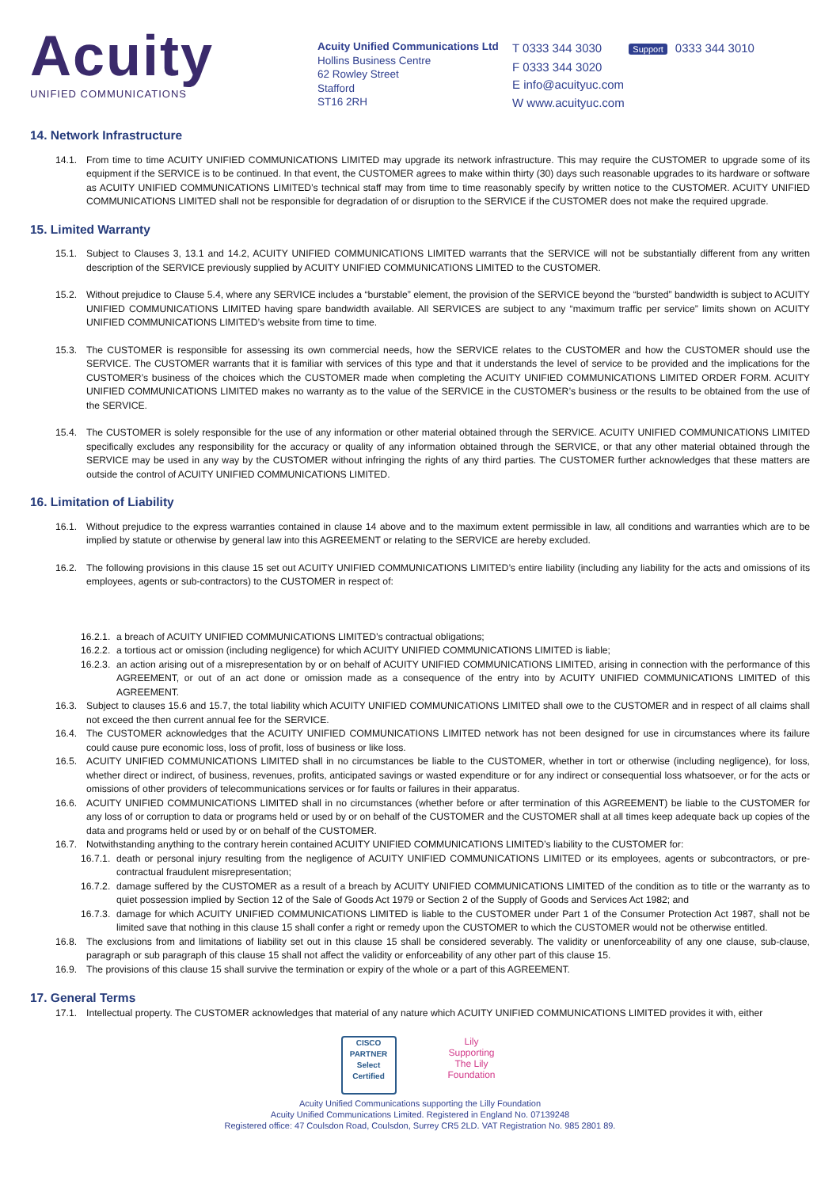Acuity
UNIFIED COMMUNICATIONS
Acuity Unified Communications Ltd
Hollins Business Centre
62 Rowley Street
Stafford
ST16 2RH
T 0333 344 3030 Support 0333 344 3010
F 0333 344 3020
E info@acuityuc.com
W www.acuityuc.com
14. Network Infrastructure
14.1. From time to time ACUITY UNIFIED COMMUNICATIONS LIMITED may upgrade its network infrastructure. This may require the CUSTOMER to upgrade some of its equipment if the SERVICE is to be continued. In that event, the CUSTOMER agrees to make within thirty (30) days such reasonable upgrades to its hardware or software as ACUITY UNIFIED COMMUNICATIONS LIMITED’s technical staff may from time to time reasonably specify by written notice to the CUSTOMER. ACUITY UNIFIED COMMUNICATIONS LIMITED shall not be responsible for degradation of or disruption to the SERVICE if the CUSTOMER does not make the required upgrade.
15. Limited Warranty
15.1. Subject to Clauses 3, 13.1 and 14.2, ACUITY UNIFIED COMMUNICATIONS LIMITED warrants that the SERVICE will not be substantially different from any written description of the SERVICE previously supplied by ACUITY UNIFIED COMMUNICATIONS LIMITED to the CUSTOMER.
15.2. Without prejudice to Clause 5.4, where any SERVICE includes a “burstable” element, the provision of the SERVICE beyond the “bursted” bandwidth is subject to ACUITY UNIFIED COMMUNICATIONS LIMITED having spare bandwidth available. All SERVICES are subject to any “maximum traffic per service” limits shown on ACUITY UNIFIED COMMUNICATIONS LIMITED’s website from time to time.
15.3. The CUSTOMER is responsible for assessing its own commercial needs, how the SERVICE relates to the CUSTOMER and how the CUSTOMER should use the SERVICE. The CUSTOMER warrants that it is familiar with services of this type and that it understands the level of service to be provided and the implications for the CUSTOMER’s business of the choices which the CUSTOMER made when completing the ACUITY UNIFIED COMMUNICATIONS LIMITED ORDER FORM. ACUITY UNIFIED COMMUNICATIONS LIMITED makes no warranty as to the value of the SERVICE in the CUSTOMER’s business or the results to be obtained from the use of the SERVICE.
15.4. The CUSTOMER is solely responsible for the use of any information or other material obtained through the SERVICE. ACUITY UNIFIED COMMUNICATIONS LIMITED specifically excludes any responsibility for the accuracy or quality of any information obtained through the SERVICE, or that any other material obtained through the SERVICE may be used in any way by the CUSTOMER without infringing the rights of any third parties. The CUSTOMER further acknowledges that these matters are outside the control of ACUITY UNIFIED COMMUNICATIONS LIMITED.
16. Limitation of Liability
16.1. Without prejudice to the express warranties contained in clause 14 above and to the maximum extent permissible in law, all conditions and warranties which are to be implied by statute or otherwise by general law into this AGREEMENT or relating to the SERVICE are hereby excluded.
16.2. The following provisions in this clause 15 set out ACUITY UNIFIED COMMUNICATIONS LIMITED’s entire liability (including any liability for the acts and omissions of its employees, agents or sub-contractors) to the CUSTOMER in respect of:
16.2.1. a breach of ACUITY UNIFIED COMMUNICATIONS LIMITED’s contractual obligations;
16.2.2. a tortious act or omission (including negligence) for which ACUITY UNIFIED COMMUNICATIONS LIMITED is liable;
16.2.3. an action arising out of a misrepresentation by or on behalf of ACUITY UNIFIED COMMUNICATIONS LIMITED, arising in connection with the performance of this AGREEMENT, or out of an act done or omission made as a consequence of the entry into by ACUITY UNIFIED COMMUNICATIONS LIMITED of this AGREEMENT.
16.3. Subject to clauses 15.6 and 15.7, the total liability which ACUITY UNIFIED COMMUNICATIONS LIMITED shall owe to the CUSTOMER and in respect of all claims shall not exceed the then current annual fee for the SERVICE.
16.4. The CUSTOMER acknowledges that the ACUITY UNIFIED COMMUNICATIONS LIMITED network has not been designed for use in circumstances where its failure could cause pure economic loss, loss of profit, loss of business or like loss.
16.5. ACUITY UNIFIED COMMUNICATIONS LIMITED shall in no circumstances be liable to the CUSTOMER, whether in tort or otherwise (including negligence), for loss, whether direct or indirect, of business, revenues, profits, anticipated savings or wasted expenditure or for any indirect or consequential loss whatsoever, or for the acts or omissions of other providers of telecommunications services or for faults or failures in their apparatus.
16.6. ACUITY UNIFIED COMMUNICATIONS LIMITED shall in no circumstances (whether before or after termination of this AGREEMENT) be liable to the CUSTOMER for any loss of or corruption to data or programs held or used by or on behalf of the CUSTOMER and the CUSTOMER shall at all times keep adequate back up copies of the data and programs held or used by or on behalf of the CUSTOMER.
16.7. Notwithstanding anything to the contrary herein contained ACUITY UNIFIED COMMUNICATIONS LIMITED’s liability to the CUSTOMER for:
16.7.1. death or personal injury resulting from the negligence of ACUITY UNIFIED COMMUNICATIONS LIMITED or its employees, agents or subcontractors, or pre-contractual fraudulent misrepresentation;
16.7.2. damage suffered by the CUSTOMER as a result of a breach by ACUITY UNIFIED COMMUNICATIONS LIMITED of the condition as to title or the warranty as to quiet possession implied by Section 12 of the Sale of Goods Act 1979 or Section 2 of the Supply of Goods and Services Act 1982; and
16.7.3. damage for which ACUITY UNIFIED COMMUNICATIONS LIMITED is liable to the CUSTOMER under Part 1 of the Consumer Protection Act 1987, shall not be limited save that nothing in this clause 15 shall confer a right or remedy upon the CUSTOMER to which the CUSTOMER would not be otherwise entitled.
16.8. The exclusions from and limitations of liability set out in this clause 15 shall be considered severably. The validity or unenforceability of any one clause, sub-clause, paragraph or sub paragraph of this clause 15 shall not affect the validity or enforceability of any other part of this clause 15.
16.9. The provisions of this clause 15 shall survive the termination or expiry of the whole or a part of this AGREEMENT.
17. General Terms
17.1. Intellectual property. The CUSTOMER acknowledges that material of any nature which ACUITY UNIFIED COMMUNICATIONS LIMITED provides it with, either
CISCO
PARTNER
Select Certified
Lily
Supporting
The Lily Foundation
Acuity Unified Communications supporting the Lilly Foundation
Acuity Unified Communications Limited. Registered in England No. 07139248
Registered office: 47 Coulsdon Road, Coulsdon, Surrey CR5 2LD. VAT Registration No. 985 2801 89.